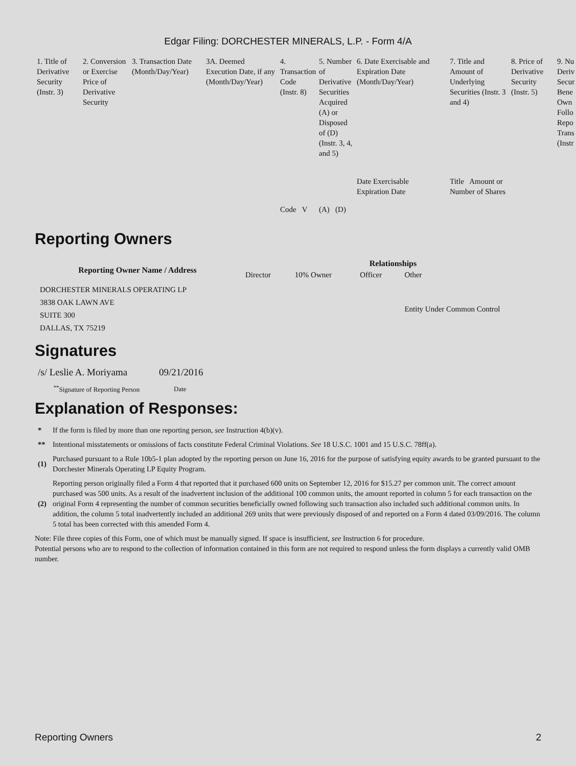Edgar Filing: DORCHESTER MINERALS, L.P. - Form 4/A
| 1. Title of Derivative Security (Instr. 3) | 2. Conversion or Exercise Price of Derivative Security | 3. Transaction Date (Month/Day/Year) | 3A. Deemed Execution Date, if any (Month/Day/Year) | 4. Transaction Code (Instr. 8) | 5. Number of Derivative Securities Acquired (A) or Disposed of (D) (Instr. 3, 4, and 5) | 6. Date Exercisable and Expiration Date (Month/Day/Year) | 7. Title and Amount of Underlying Securities (Instr. 3 and 4) | 8. Price of Derivative Security (Instr. 5) | 9. Nu Deriv Secur Bene Own Follo Repo Trans (Instr |
| | | | | Code V | (A) (D) | Date Exercisable Expiration Date | Title Amount or Number of Shares | | |
Reporting Owners
| Reporting Owner Name / Address | Relationships | | | |
| --- | --- | --- | --- | --- |
| | Director | 10% Owner | Officer | Other |
| DORCHESTER MINERALS OPERATING LP 3838 OAK LAWN AVE SUITE 300 DALLAS, TX 75219 | | | | Entity Under Common Control |
Signatures
| /s/ Leslie A. Moriyama | 09/21/2016 |
| <sup>**</sup> Signature of Reporting Person | Date |
Explanation of Responses:
| * | If the form is filed by more than one reporting person, see Instruction 4(b)(v). |
| ** | Intentional misstatements or omissions of facts constitute Federal Criminal Violations. See 18 U.S.C. 1001 and 15 U.S.C. 78ff(a). |
| (1) | Purchased pursuant to a Rule 10b5-1 plan adopted by the reporting person on June 16, 2016 for the purpose of satisfying equity awards to be granted pursuant to the Dorchester Minerals Operating LP Equity Program. |
| (2) | Reporting person originally filed a Form 4 that reported that it purchased 600 units on September 12, 2016 for $15.27 per common unit. The correct amount purchased was 500 units. As a result of the inadvertent inclusion of the additional 100 common units, the amount reported in column 5 for each transaction on the original Form 4 representing the number of common securities beneficially owned following such transaction also included such additional common units. In addition, the column 5 total inadvertently included an additional 269 units that were previously disposed of and reported on a Form 4 dated 03/09/2016. The column 5 total has been corrected with this amended Form 4. |
Note: File three copies of this Form, one of which must be manually signed. If space is insufficient, see Instruction 6 for procedure.
Potential persons who are to respond to the collection of information contained in this form are not required to respond unless the form displays a currently valid OMB number.
Reporting Owners 2